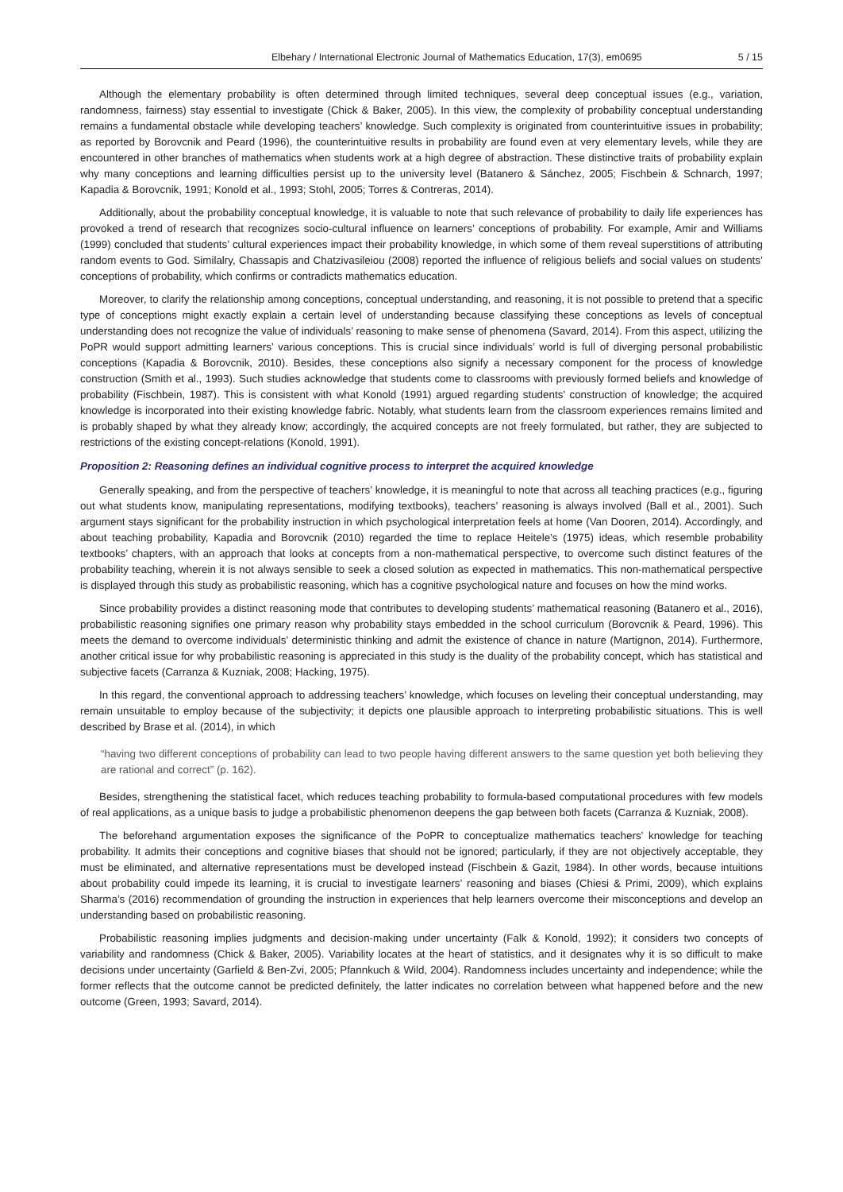Elbehary / International Electronic Journal of Mathematics Education, 17(3), em0695 5 / 15
Although the elementary probability is often determined through limited techniques, several deep conceptual issues (e.g., variation, randomness, fairness) stay essential to investigate (Chick & Baker, 2005). In this view, the complexity of probability conceptual understanding remains a fundamental obstacle while developing teachers’ knowledge. Such complexity is originated from counterintuitive issues in probability; as reported by Borovcnik and Peard (1996), the counterintuitive results in probability are found even at very elementary levels, while they are encountered in other branches of mathematics when students work at a high degree of abstraction. These distinctive traits of probability explain why many conceptions and learning difficulties persist up to the university level (Batanero & Sánchez, 2005; Fischbein & Schnarch, 1997; Kapadia & Borovcnik, 1991; Konold et al., 1993; Stohl, 2005; Torres & Contreras, 2014).
Additionally, about the probability conceptual knowledge, it is valuable to note that such relevance of probability to daily life experiences has provoked a trend of research that recognizes socio-cultural influence on learners’ conceptions of probability. For example, Amir and Williams (1999) concluded that students’ cultural experiences impact their probability knowledge, in which some of them reveal superstitions of attributing random events to God. Similalry, Chassapis and Chatzivasileiou (2008) reported the influence of religious beliefs and social values on students’ conceptions of probability, which confirms or contradicts mathematics education.
Moreover, to clarify the relationship among conceptions, conceptual understanding, and reasoning, it is not possible to pretend that a specific type of conceptions might exactly explain a certain level of understanding because classifying these conceptions as levels of conceptual understanding does not recognize the value of individuals’ reasoning to make sense of phenomena (Savard, 2014). From this aspect, utilizing the PoPR would support admitting learners’ various conceptions. This is crucial since individuals’ world is full of diverging personal probabilistic conceptions (Kapadia & Borovcnik, 2010). Besides, these conceptions also signify a necessary component for the process of knowledge construction (Smith et al., 1993). Such studies acknowledge that students come to classrooms with previously formed beliefs and knowledge of probability (Fischbein, 1987). This is consistent with what Konold (1991) argued regarding students’ construction of knowledge; the acquired knowledge is incorporated into their existing knowledge fabric. Notably, what students learn from the classroom experiences remains limited and is probably shaped by what they already know; accordingly, the acquired concepts are not freely formulated, but rather, they are subjected to restrictions of the existing concept-relations (Konold, 1991).
Proposition 2: Reasoning defines an individual cognitive process to interpret the acquired knowledge
Generally speaking, and from the perspective of teachers’ knowledge, it is meaningful to note that across all teaching practices (e.g., figuring out what students know, manipulating representations, modifying textbooks), teachers’ reasoning is always involved (Ball et al., 2001). Such argument stays significant for the probability instruction in which psychological interpretation feels at home (Van Dooren, 2014). Accordingly, and about teaching probability, Kapadia and Borovcnik (2010) regarded the time to replace Heitele’s (1975) ideas, which resemble probability textbooks’ chapters, with an approach that looks at concepts from a non-mathematical perspective, to overcome such distinct features of the probability teaching, wherein it is not always sensible to seek a closed solution as expected in mathematics. This non-mathematical perspective is displayed through this study as probabilistic reasoning, which has a cognitive psychological nature and focuses on how the mind works.
Since probability provides a distinct reasoning mode that contributes to developing students’ mathematical reasoning (Batanero et al., 2016), probabilistic reasoning signifies one primary reason why probability stays embedded in the school curriculum (Borovcnik & Peard, 1996). This meets the demand to overcome individuals’ deterministic thinking and admit the existence of chance in nature (Martignon, 2014). Furthermore, another critical issue for why probabilistic reasoning is appreciated in this study is the duality of the probability concept, which has statistical and subjective facets (Carranza & Kuzniak, 2008; Hacking, 1975).
In this regard, the conventional approach to addressing teachers’ knowledge, which focuses on leveling their conceptual understanding, may remain unsuitable to employ because of the subjectivity; it depicts one plausible approach to interpreting probabilistic situations. This is well described by Brase et al. (2014), in which
“having two different conceptions of probability can lead to two people having different answers to the same question yet both believing they are rational and correct” (p. 162).
Besides, strengthening the statistical facet, which reduces teaching probability to formula-based computational procedures with few models of real applications, as a unique basis to judge a probabilistic phenomenon deepens the gap between both facets (Carranza & Kuzniak, 2008).
The beforehand argumentation exposes the significance of the PoPR to conceptualize mathematics teachers’ knowledge for teaching probability. It admits their conceptions and cognitive biases that should not be ignored; particularly, if they are not objectively acceptable, they must be eliminated, and alternative representations must be developed instead (Fischbein & Gazit, 1984). In other words, because intuitions about probability could impede its learning, it is crucial to investigate learners’ reasoning and biases (Chiesi & Primi, 2009), which explains Sharma’s (2016) recommendation of grounding the instruction in experiences that help learners overcome their misconceptions and develop an understanding based on probabilistic reasoning.
Probabilistic reasoning implies judgments and decision-making under uncertainty (Falk & Konold, 1992); it considers two concepts of variability and randomness (Chick & Baker, 2005). Variability locates at the heart of statistics, and it designates why it is so difficult to make decisions under uncertainty (Garfield & Ben-Zvi, 2005; Pfannkuch & Wild, 2004). Randomness includes uncertainty and independence; while the former reflects that the outcome cannot be predicted definitely, the latter indicates no correlation between what happened before and the new outcome (Green, 1993; Savard, 2014).